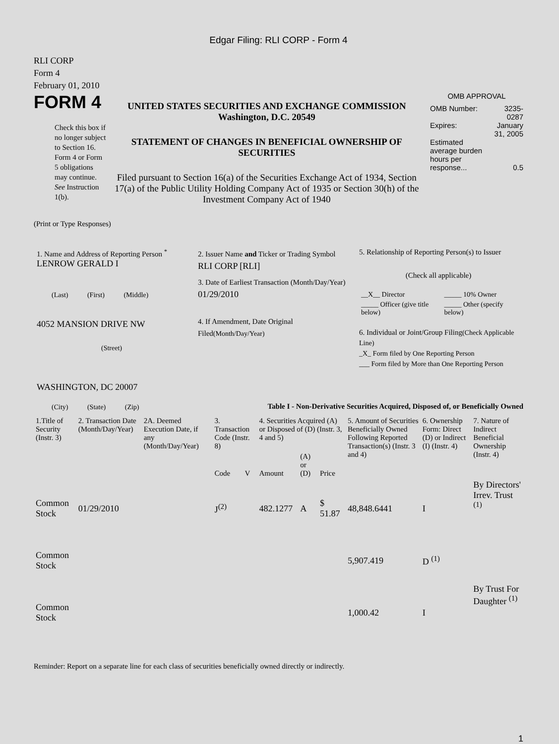Edgar Filing: RLI CORP - Form 4
RLI CORP
Form 4
February 01, 2010
FORM 4
Check this box if no longer subject to Section 16. Form 4 or Form 5 obligations may continue. See Instruction 1(b).
UNITED STATES SECURITIES AND EXCHANGE COMMISSION
Washington, D.C. 20549
STATEMENT OF CHANGES IN BENEFICIAL OWNERSHIP OF SECURITIES
Filed pursuant to Section 16(a) of the Securities Exchange Act of 1934, Section 17(a) of the Public Utility Holding Company Act of 1935 or Section 30(h) of the Investment Company Act of 1940
OMB APPROVAL
| OMB Number: | 3235-0287 |
| Expires: | January 31, 2005 |
| Estimated average burden hours per response... | 0.5 |
(Print or Type Responses)
1. Name and Address of Reporting Person <sup>*</sup>
LENROW GERALD I
(Last) (First) (Middle)
4052 MANSION DRIVE NW
(Street)
WASHINGTON, DC 20007
(City) (State) (Zip)
2. Issuer Name and Ticker or Trading Symbol
RLI CORP [RLI]
3. Date of Earliest Transaction (Month/Day/Year)
01/29/2010
4. If Amendment, Date Original Filed(Month/Day/Year)
5. Relationship of Reporting Person(s) to Issuer
(Check all applicable)
| __X__ Director | _____ 10% Owner |
| _____ Officer (give title below) | _____ Other (specify below) |
6. Individual or Joint/Group Filing(Check Applicable Line)
_X_ Form filed by One Reporting Person
___ Form filed by More than One Reporting Person
Table I - Non-Derivative Securities Acquired, Disposed of, or Beneficially Owned
| 1.Title of Security (Instr. 3) | 2. Transaction Date (Month/Day/Year) | 2A. Deemed Execution Date, if any (Month/Day/Year) | 3. Transaction Code (Instr. 8) | | 4. Securities Acquired (A) or Disposed of (D) (Instr. 3, 4 and 5) | | | 5. Amount of Securities Beneficially Owned Following Reported Transaction(s) (Instr. 3 and 4) | 6. Ownership Form: Direct (D) or Indirect (I) (Instr. 4) | 7. Nature of Indirect Beneficial Ownership (Instr. 4) |
| --- | --- | --- | --- | --- | --- | --- | --- | --- | --- | --- |
| | | | Code | V | Amount | (A) or (D) | Price | | | |
| Common Stock | 01/29/2010 | | J<sup>(2)</sup> | | 482.1277 | A | $ 51.87 | 48,848.6441 | I | By Directors' Irrev. Trust <sup>(1)</sup> |
| Common Stock | | | | | | | | 5,907.419 | D <sup>(1)</sup> | |
| Common Stock | | | | | | | | 1,000.42 | I | By Trust For Daughter <sup>(1)</sup> |
Reminder: Report on a separate line for each class of securities beneficially owned directly or indirectly.
1